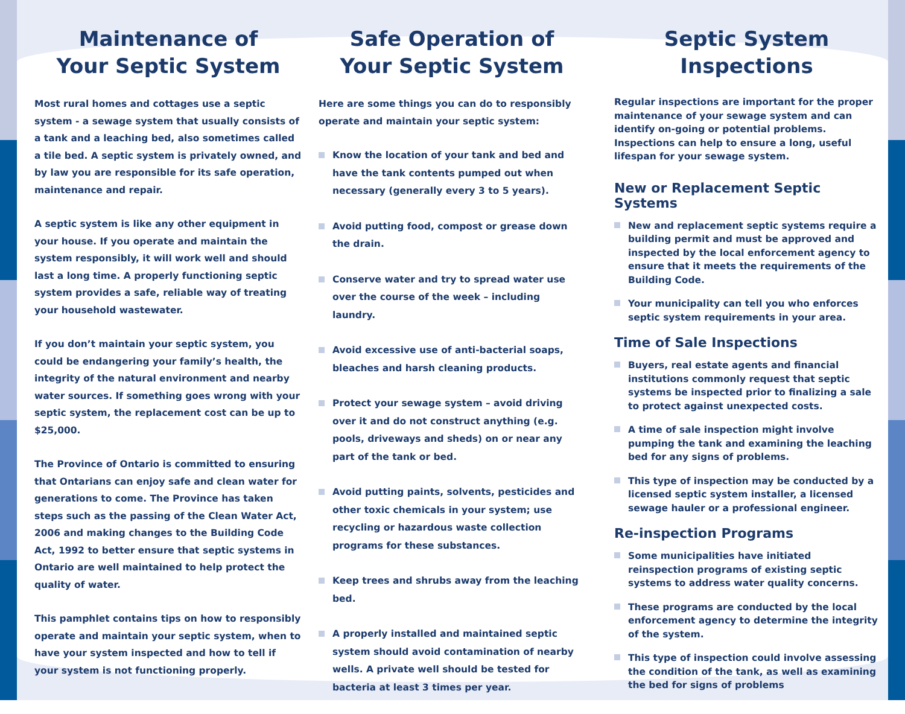Maintenance of
Your Septic System
Most rural homes and cottages use a septic system - a sewage system that usually consists of a tank and a leaching bed, also sometimes called a tile bed. A septic system is privately owned, and by law you are responsible for its safe operation, maintenance and repair.
A septic system is like any other equipment in your house. If you operate and maintain the system responsibly, it will work well and should last a long time. A properly functioning septic system provides a safe, reliable way of treating your household wastewater.
If you don’t maintain your septic system, you could be endangering your family’s health, the integrity of the natural environment and nearby water sources. If something goes wrong with your septic system, the replacement cost can be up to $25,000.
The Province of Ontario is committed to ensuring that Ontarians can enjoy safe and clean water for generations to come. The Province has taken steps such as the passing of the Clean Water Act, 2006 and making changes to the Building Code Act, 1992 to better ensure that septic systems in Ontario are well maintained to help protect the quality of water.
This pamphlet contains tips on how to responsibly operate and maintain your septic system, when to have your system inspected and how to tell if your system is not functioning properly.
Safe Operation of
Your Septic System
Here are some things you can do to responsibly operate and maintain your septic system:
Know the location of your tank and bed and have the tank contents pumped out when necessary (generally every 3 to 5 years).
Avoid putting food, compost or grease down the drain.
Conserve water and try to spread water use over the course of the week – including laundry.
Avoid excessive use of anti-bacterial soaps, bleaches and harsh cleaning products.
Protect your sewage system – avoid driving over it and do not construct anything (e.g. pools, driveways and sheds) on or near any part of the tank or bed.
Avoid putting paints, solvents, pesticides and other toxic chemicals in your system; use recycling or hazardous waste collection programs for these substances.
Keep trees and shrubs away from the leaching bed.
A properly installed and maintained septic system should avoid contamination of nearby wells. A private well should be tested for bacteria at least 3 times per year.
Septic System
Inspections
Regular inspections are important for the proper maintenance of your sewage system and can identify on-going or potential problems. Inspections can help to ensure a long, useful lifespan for your sewage system.
New or Replacement Septic Systems
New and replacement septic systems require a building permit and must be approved and inspected by the local enforcement agency to ensure that it meets the requirements of the Building Code.
Your municipality can tell you who enforces septic system requirements in your area.
Time of Sale Inspections
Buyers, real estate agents and financial institutions commonly request that septic systems be inspected prior to finalizing a sale to protect against unexpected costs.
A time of sale inspection might involve pumping the tank and examining the leaching bed for any signs of problems.
This type of inspection may be conducted by a licensed septic system installer, a licensed sewage hauler or a professional engineer.
Re-inspection Programs
Some municipalities have initiated reinspection programs of existing septic systems to address water quality concerns.
These programs are conducted by the local enforcement agency to determine the integrity of the system.
This type of inspection could involve assessing the condition of the tank, as well as examining the bed for signs of problems